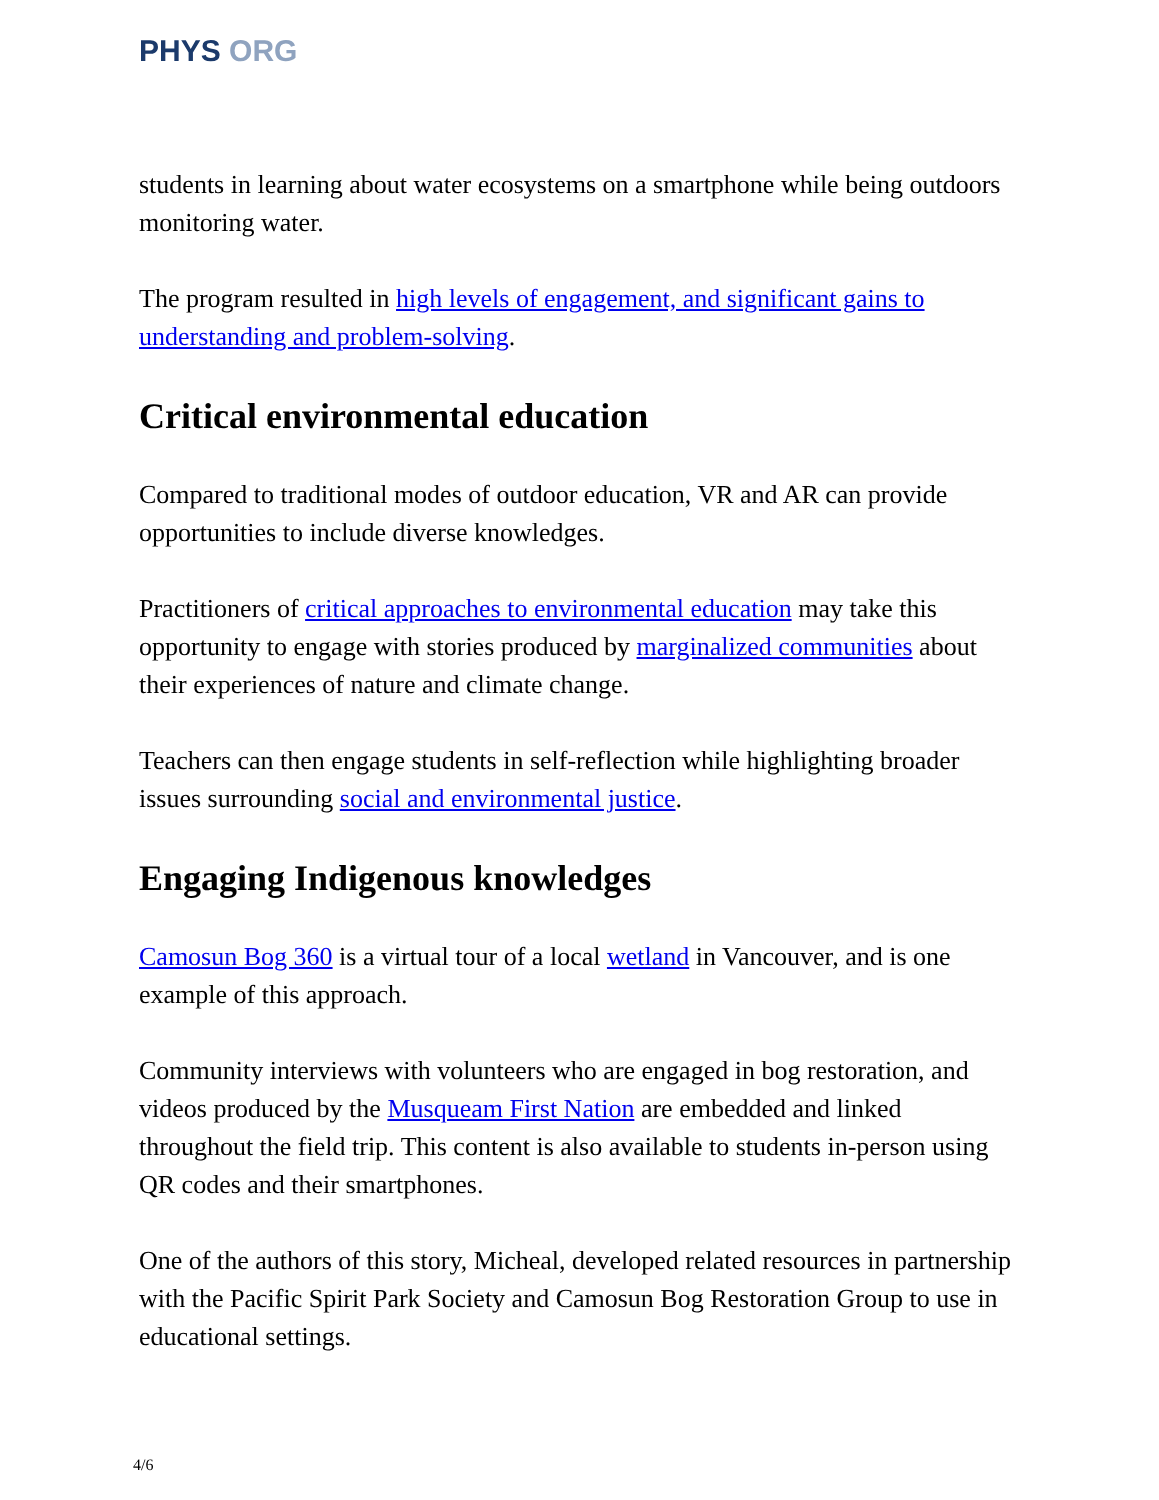PHYS ORG
students in learning about water ecosystems on a smartphone while being outdoors monitoring water.
The program resulted in high levels of engagement, and significant gains to understanding and problem-solving.
Critical environmental education
Compared to traditional modes of outdoor education, VR and AR can provide opportunities to include diverse knowledges.
Practitioners of critical approaches to environmental education may take this opportunity to engage with stories produced by marginalized communities about their experiences of nature and climate change.
Teachers can then engage students in self-reflection while highlighting broader issues surrounding social and environmental justice.
Engaging Indigenous knowledges
Camosun Bog 360 is a virtual tour of a local wetland in Vancouver, and is one example of this approach.
Community interviews with volunteers who are engaged in bog restoration, and videos produced by the Musqueam First Nation are embedded and linked throughout the field trip. This content is also available to students in-person using QR codes and their smartphones.
One of the authors of this story, Micheal, developed related resources in partnership with the Pacific Spirit Park Society and Camosun Bog Restoration Group to use in educational settings.
4/6